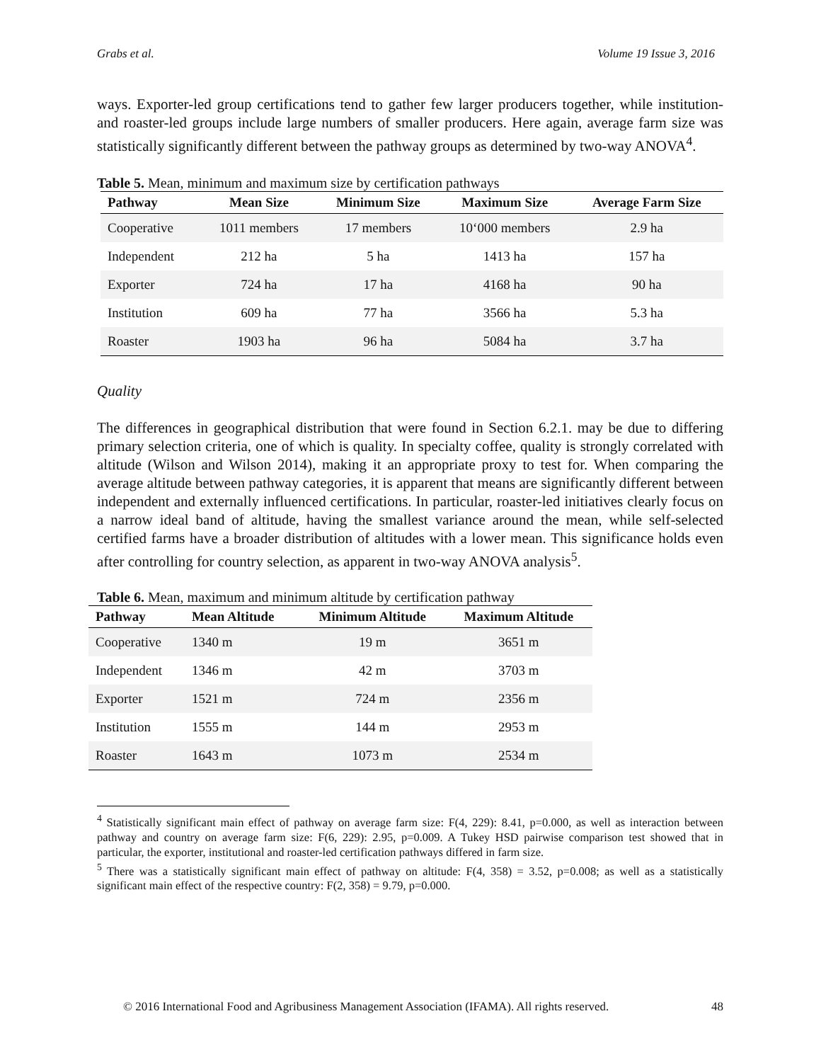Grabs et al. Volume 19 Issue 3, 2016
ways. Exporter-led group certifications tend to gather few larger producers together, while institution- and roaster-led groups include large numbers of smaller producers. Here again, average farm size was statistically significantly different between the pathway groups as determined by two-way ANOVA<sup>4</sup>.
Table 5. Mean, minimum and maximum size by certification pathways
| Pathway | Mean Size | Minimum Size | Maximum Size | Average Farm Size |
| --- | --- | --- | --- | --- |
| Cooperative | 1011 members | 17 members | 10‘000 members | 2.9 ha |
| Independent | 212 ha | 5 ha | 1413 ha | 157 ha |
| Exporter | 724 ha | 17 ha | 4168 ha | 90 ha |
| Institution | 609 ha | 77 ha | 3566 ha | 5.3 ha |
| Roaster | 1903 ha | 96 ha | 5084 ha | 3.7 ha |
Quality
The differences in geographical distribution that were found in Section 6.2.1. may be due to differing primary selection criteria, one of which is quality. In specialty coffee, quality is strongly correlated with altitude (Wilson and Wilson 2014), making it an appropriate proxy to test for. When comparing the average altitude between pathway categories, it is apparent that means are significantly different between independent and externally influenced certifications. In particular, roaster-led initiatives clearly focus on a narrow ideal band of altitude, having the smallest variance around the mean, while self-selected certified farms have a broader distribution of altitudes with a lower mean. This significance holds even after controlling for country selection, as apparent in two-way ANOVA analysis<sup>5</sup>.
Table 6. Mean, maximum and minimum altitude by certification pathway
| Pathway | Mean Altitude | Minimum Altitude | Maximum Altitude |
| --- | --- | --- | --- |
| Cooperative | 1340 m | 19 m | 3651 m |
| Independent | 1346 m | 42 m | 3703 m |
| Exporter | 1521 m | 724 m | 2356 m |
| Institution | 1555 m | 144 m | 2953 m |
| Roaster | 1643 m | 1073 m | 2534 m |
<sup>4</sup> Statistically significant main effect of pathway on average farm size: F(4, 229): 8.41, p=0.000, as well as interaction between pathway and country on average farm size: F(6, 229): 2.95, p=0.009. A Tukey HSD pairwise comparison test showed that in particular, the exporter, institutional and roaster-led certification pathways differed in farm size.
<sup>5</sup> There was a statistically significant main effect of pathway on altitude: F(4, 358) = 3.52, p=0.008; as well as a statistically significant main effect of the respective country: F(2, 358) = 9.79, p=0.000.
© 2016 International Food and Agribusiness Management Association (IFAMA). All rights reserved. 48